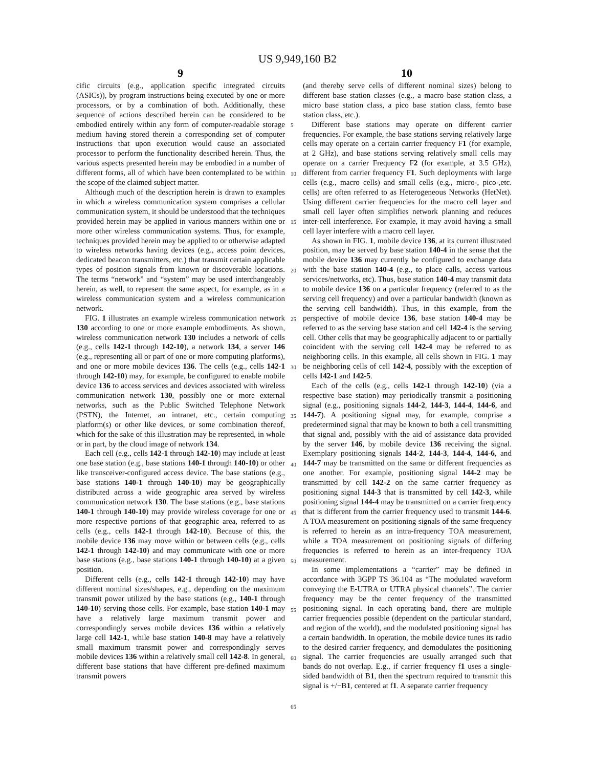US 9,949,160 B2
9 10
cific circuits (e.g., application specific integrated circuits (ASICs)), by program instructions being executed by one or more processors, or by a combination of both. Additionally, these sequence of actions described herein can be considered to be embodied entirely within any form of computer-readable storage medium having stored therein a corresponding set of computer instructions that upon execution would cause an associated processor to perform the functionality described herein. Thus, the various aspects presented herein may be embodied in a number of different forms, all of which have been contemplated to be within the scope of the claimed subject matter.
Although much of the description herein is drawn to examples in which a wireless communication system comprises a cellular communication system, it should be understood that the techniques provided herein may be applied in various manners within one or more other wireless communication systems. Thus, for example, techniques provided herein may be applied to or otherwise adapted to wireless networks having devices (e.g., access point devices, dedicated beacon transmitters, etc.) that transmit certain applicable types of position signals from known or discoverable locations. The terms “network” and “system” may be used interchangeably herein, as well, to represent the same aspect, for example, as in a wireless communication system and a wireless communication network.
FIG. 1 illustrates an example wireless communication network 130 according to one or more example embodiments. As shown, wireless communication network 130 includes a network of cells (e.g., cells 142-1 through 142-10), a network 134, a server 146 (e.g., representing all or part of one or more computing platforms), and one or more mobile devices 136. The cells (e.g., cells 142-1 through 142-10) may, for example, be configured to enable mobile device 136 to access services and devices associated with wireless communication network 130, possibly one or more external networks, such as the Public Switched Telephone Network (PSTN), the Internet, an intranet, etc., certain computing platform(s) or other like devices, or some combination thereof, which for the sake of this illustration may be represented, in whole or in part, by the cloud image of network 134.
Each cell (e.g., cells 142-1 through 142-10) may include at least one base station (e.g., base stations 140-1 through 140-10) or other like transceiver-configured access device. The base stations (e.g., base stations 140-1 through 140-10) may be geographically distributed across a wide geographic area served by wireless communication network 130. The base stations (e.g., base stations 140-1 through 140-10) may provide wireless coverage for one or more respective portions of that geographic area, referred to as cells (e.g., cells 142-1 through 142-10). Because of this, the mobile device 136 may move within or between cells (e.g., cells 142-1 through 142-10) and may communicate with one or more base stations (e.g., base stations 140-1 through 140-10) at a given position.
Different cells (e.g., cells 142-1 through 142-10) may have different nominal sizes/shapes, e.g., depending on the maximum transmit power utilized by the base stations (e.g., 140-1 through 140-10) serving those cells. For example, base station 140-1 may have a relatively large maximum transmit power and correspondingly serves mobile devices 136 within a relatively large cell 142-1, while base station 140-8 may have a relatively small maximum transmit power and correspondingly serves mobile devices 136 within a relatively small cell 142-8. In general, different base stations that have different pre-defined maximum transmit powers
(and thereby serve cells of different nominal sizes) belong to different base station classes (e.g., a macro base station class, a micro base station class, a pico base station class, femto base station class, etc.).
Different base stations may operate on different carrier frequencies. For example, the base stations serving relatively large cells may operate on a certain carrier frequency F1 (for example, at 2 GHz), and base stations serving relatively small cells may operate on a carrier Frequency F2 (for example, at 3.5 GHz), different from carrier frequency F1. Such deployments with large cells (e.g., macro cells) and small cells (e.g., micro-, pico-,etc. cells) are often referred to as Heterogeneous Networks (HetNet). Using different carrier frequencies for the macro cell layer and small cell layer often simplifies network planning and reduces inter-cell interference. For example, it may avoid having a small cell layer interfere with a macro cell layer.
As shown in FIG. 1, mobile device 136, at its current illustrated position, may be served by base station 140-4 in the sense that the mobile device 136 may currently be configured to exchange data with the base station 140-4 (e.g., to place calls, access various services/networks, etc). Thus, base station 140-4 may transmit data to mobile device 136 on a particular frequency (referred to as the serving cell frequency) and over a particular bandwidth (known as the serving cell bandwidth). Thus, in this example, from the perspective of mobile device 136, base station 140-4 may be referred to as the serving base station and cell 142-4 is the serving cell. Other cells that may be geographically adjacent to or partially coincident with the serving cell 142-4 may be referred to as neighboring cells. In this example, all cells shown in FIG. 1 may be neighboring cells of cell 142-4, possibly with the exception of cells 142-1 and 142-5.
Each of the cells (e.g., cells 142-1 through 142-10) (via a respective base station) may periodically transmit a positioning signal (e.g., positioning signals 144-2, 144-3, 144-4, 144-6, and 144-7). A positioning signal may, for example, comprise a predetermined signal that may be known to both a cell transmitting that signal and, possibly with the aid of assistance data provided by the server 146, by mobile device 136 receiving the signal. Exemplary positioning signals 144-2, 144-3, 144-4, 144-6, and 144-7 may be transmitted on the same or different frequencies as one another. For example, positioning signal 144-2 may be transmitted by cell 142-2 on the same carrier frequency as positioning signal 144-3 that is transmitted by cell 142-3, while positioning signal 144-4 may be transmitted on a carrier frequency that is different from the carrier frequency used to transmit 144-6. A TOA measurement on positioning signals of the same frequency is referred to herein as an intra-frequency TOA measurement, while a TOA measurement on positioning signals of differing frequencies is referred to herein as an inter-frequency TOA measurement.
In some implementations a “carrier” may be defined in accordance with 3GPP TS 36.104 as “The modulated waveform conveying the E-UTRA or UTRA physical channels”. The carrier frequency may be the center frequency of the transmitted positioning signal. In each operating band, there are multiple carrier frequencies possible (dependent on the particular standard, and region of the world), and the modulated positioning signal has a certain bandwidth. In operation, the mobile device tunes its radio to the desired carrier frequency, and demodulates the positioning signal. The carrier frequencies are usually arranged such that bands do not overlap. E.g., if carrier frequency f1 uses a single-sided bandwidth of B1, then the spectrum required to transmit this signal is +/−B1, centered at f1. A separate carrier frequency
5
10
15
20
25
30
35
40
45
50
55
60
65